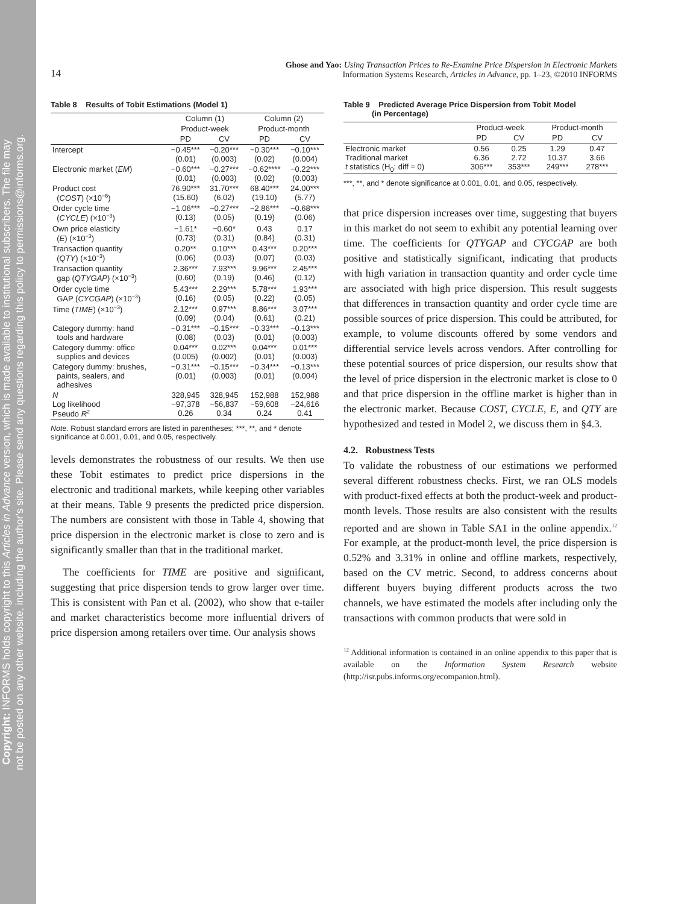Copyright: INFORMS holds copyright to this Articles in Advance version, which is made available to institutional subscribers. The file may
not be posted on any other website, including the author's site. Please send any questions regarding this policy to permissions@informs.org.
14 Ghose and Yao: Using Transaction Prices to Re-Examine Price Dispersion in Electronic Markets
Information Systems Research, Articles in Advance, pp. 1–23, ©2010 INFORMS
Table 8 Results of Tobit Estimations (Model 1)
| | Column (1) | | Column (2) | |
| --- | --- | --- | --- | --- |
| | Product-week | | Product-month | |
| | PD | CV | PD | CV |
| Intercept | −0.45*** (0.01) | −0.20*** (0.003) | −0.30*** (0.02) | −0.10*** (0.004) |
| Electronic market ( EM ) | −0.60*** (0.01) | −0.27*** (0.003) | −0.62**** (0.02) | −0.22*** (0.003) |
| Product cost ( COST ) (×10<sup>−6</sup>) | 76.90*** (15.60) | 31.70*** (6.02) | 68.40*** (19.10) | 24.00*** (5.77) |
| Order cycle time ( CYCLE ) (×10<sup>−3</sup>) | −1.06*** (0.13) | −0.27*** (0.05) | −2.86*** (0.19) | −0.68*** (0.06) |
| Own price elasticity ( E ) (×10<sup>−3</sup>) | −1.61* (0.73) | −0.60* (0.31) | 0.43 (0.84) | 0.17 (0.31) |
| Transaction quantity ( QTY ) (×10<sup>−3</sup>) | 0.20** (0.06) | 0.10*** (0.03) | 0.43*** (0.07) | 0.20*** (0.03) |
| Transaction quantity gap ( QTYGAP ) (×10<sup>−3</sup>) | 2.36*** (0.60) | 7.93*** (0.19) | 9.96*** (0.46) | 2.45*** (0.12) |
| Order cycle time GAP ( CYCGAP ) (×10<sup>−3</sup>) | 5.43*** (0.16) | 2.29*** (0.05) | 5.78*** (0.22) | 1.93*** (0.05) |
| Time ( TIME ) (×10<sup>−3</sup>) | 2.12*** (0.09) | 0.97*** (0.04) | 8.86*** (0.61) | 3.07*** (0.21) |
| Category dummy: hand tools and hardware | −0.31*** (0.08) | −0.15*** (0.03) | −0.33*** (0.01) | −0.13*** (0.003) |
| Category dummy: office supplies and devices | 0.04*** (0.005) | 0.02*** (0.002) | 0.04*** (0.01) | 0.01*** (0.003) |
| Category dummy: brushes, paints, sealers, and adhesives | −0.31*** (0.01) | −0.15*** (0.003) | −0.34*** (0.01) | −0.13*** (0.004) |
| N Log likelihood Pseudo R<sup>2</sup> | 328,945 −97,378 0.26 | 328,945 −56,837 0.34 | 152,988 −59,608 0.24 | 152,988 −24,616 0.41 |
Note. Robust standard errors are listed in parentheses; ***, **, and * denote significance at 0.001, 0.01, and 0.05, respectively.
levels demonstrates the robustness of our results. We then use these Tobit estimates to predict price dispersions in the electronic and traditional markets, while keeping other variables at their means. Table 9 presents the predicted price dispersion. The numbers are consistent with those in Table 4, showing that price dispersion in the electronic market is close to zero and is significantly smaller than that in the traditional market.
The coefficients for TIME are positive and significant, suggesting that price dispersion tends to grow larger over time. This is consistent with Pan et al. (2002), who show that e-tailer and market characteristics become more influential drivers of price dispersion among retailers over time. Our analysis shows
Table 9 Predicted Average Price Dispersion from Tobit Model
(in Percentage)
| | Product-week | | Product-month | |
| --- | --- | --- | --- | --- |
| | PD | CV | PD | CV |
| Electronic market Traditional market t statistics (H<sub>0</sub>: diff = 0) | 0.56 6.36 306*** | 0.25 2.72 353*** | 1.29 10.37 249*** | 0.47 3.66 278*** |
***, **, and * denote significance at 0.001, 0.01, and 0.05, respectively.
that price dispersion increases over time, suggesting that buyers in this market do not seem to exhibit any potential learning over time. The coefficients for QTYGAP and CYCGAP are both positive and statistically significant, indicating that products with high variation in transaction quantity and order cycle time are associated with high price dispersion. This result suggests that differences in transaction quantity and order cycle time are possible sources of price dispersion. This could be attributed, for example, to volume discounts offered by some vendors and differential service levels across vendors. After controlling for these potential sources of price dispersion, our results show that the level of price dispersion in the electronic market is close to 0 and that price dispersion in the offline market is higher than in the electronic market. Because COST, CYCLE, E, and QTY are hypothesized and tested in Model 2, we discuss them in §4.3.
4.2. Robustness Tests
To validate the robustness of our estimations we performed several different robustness checks. First, we ran OLS models with product-fixed effects at both the product-week and product-month levels. Those results are also consistent with the results reported and are shown in Table SA1 in the online appendix.<sup>12</sup> For example, at the product-month level, the price dispersion is 0.52% and 3.31% in online and offline markets, respectively, based on the CV metric. Second, to address concerns about different buyers buying different products across the two channels, we have estimated the models after including only the transactions with common products that were sold in
<sup>12</sup> Additional information is contained in an online appendix to this paper that is available on the Information System Research website (http://isr.pubs.informs.org/ecompanion.html).